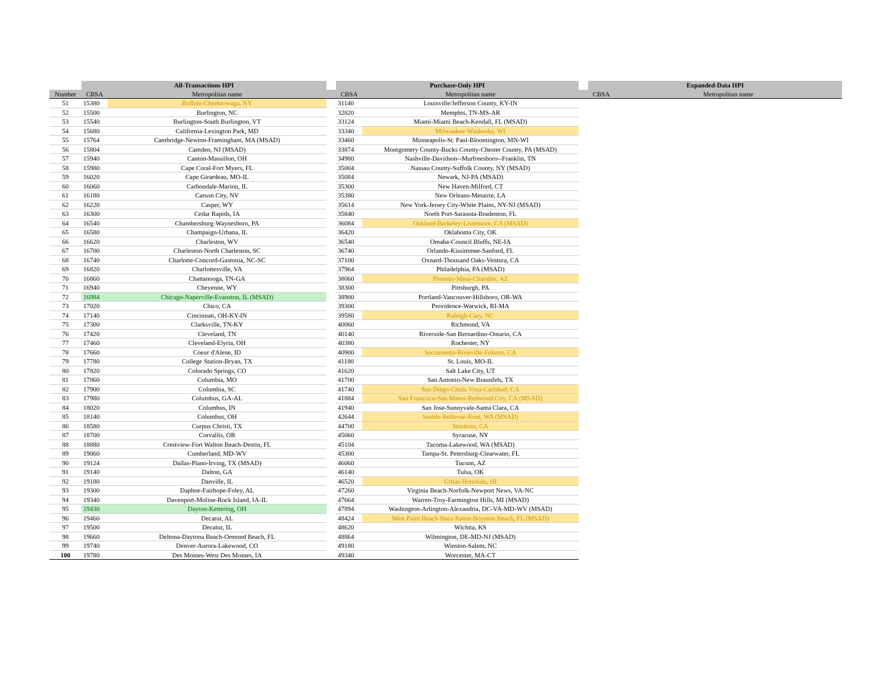| | All-Transactions HPI | | | Purchase-Only HPI | | | Expanded-Data HPI | |
| --- | --- | --- | --- | --- | --- | --- | --- | --- |
| Number | CBSA | Metropolitan name | | CBSA | Metropolitan name | | CBSA | Metropolitan name |
| 51 | 15380 | Buffalo-Cheektowaga, NY | | 31140 | Louisville/Jefferson County, KY-IN | | | |
| 52 | 15500 | Burlington, NC | | 32820 | Memphis, TN-MS-AR | | | |
| 53 | 15540 | Burlington-South Burlington, VT | | 33124 | Miami-Miami Beach-Kendall, FL (MSAD) | | | |
| 54 | 15680 | California-Lexington Park, MD | | 33340 | Milwaukee-Waukesha, WI | | | |
| 55 | 15764 | Cambridge-Newton-Framingham, MA (MSAD) | | 33460 | Minneapolis-St. Paul-Bloomington, MN-WI | | | |
| 56 | 15804 | Camden, NJ (MSAD) | | 33874 | Montgomery County-Bucks County-Chester County, PA (MSAD) | | | |
| 57 | 15940 | Canton-Massillon, OH | | 34980 | Nashville-Davidson--Murfreesboro--Franklin, TN | | | |
| 58 | 15980 | Cape Coral-Fort Myers, FL | | 35004 | Nassau County-Suffolk County, NY (MSAD) | | | |
| 59 | 16020 | Cape Girardeau, MO-IL | | 35084 | Newark, NJ-PA (MSAD) | | | |
| 60 | 16060 | Carbondale-Marion, IL | | 35300 | New Haven-Milford, CT | | | |
| 61 | 16180 | Carson City, NV | | 35380 | New Orleans-Metairie, LA | | | |
| 62 | 16220 | Casper, WY | | 35614 | New York-Jersey City-White Plains, NY-NJ (MSAD) | | | |
| 63 | 16300 | Cedar Rapids, IA | | 35840 | North Port-Sarasota-Bradenton, FL | | | |
| 64 | 16540 | Chambersburg-Waynesboro, PA | | 36084 | Oakland-Berkeley-Livermore, CA (MSAD) | | | |
| 65 | 16580 | Champaign-Urbana, IL | | 36420 | Oklahoma City, OK | | | |
| 66 | 16620 | Charleston, WV | | 36540 | Omaha-Council Bluffs, NE-IA | | | |
| 67 | 16700 | Charleston-North Charleston, SC | | 36740 | Orlando-Kissimmee-Sanford, FL | | | |
| 68 | 16740 | Charlotte-Concord-Gastonia, NC-SC | | 37100 | Oxnard-Thousand Oaks-Ventura, CA | | | |
| 69 | 16820 | Charlottesville, VA | | 37964 | Philadelphia, PA (MSAD) | | | |
| 70 | 16860 | Chattanooga, TN-GA | | 38060 | Phoenix-Mesa-Chandler, AZ | | | |
| 71 | 16940 | Cheyenne, WY | | 38300 | Pittsburgh, PA | | | |
| 72 | 16984 | Chicago-Naperville-Evanston, IL (MSAD) | | 38900 | Portland-Vancouver-Hillsboro, OR-WA | | | |
| 73 | 17020 | Chico, CA | | 39300 | Providence-Warwick, RI-MA | | | |
| 74 | 17140 | Cincinnati, OH-KY-IN | | 39580 | Raleigh-Cary, NC | | | |
| 75 | 17300 | Clarksville, TN-KY | | 40060 | Richmond, VA | | | |
| 76 | 17420 | Cleveland, TN | | 40140 | Riverside-San Bernardino-Ontario, CA | | | |
| 77 | 17460 | Cleveland-Elyria, OH | | 40380 | Rochester, NY | | | |
| 78 | 17660 | Coeur d'Alene, ID | | 40900 | Sacramento-Roseville-Folsom, CA | | | |
| 79 | 17780 | College Station-Bryan, TX | | 41180 | St. Louis, MO-IL | | | |
| 80 | 17820 | Colorado Springs, CO | | 41620 | Salt Lake City, UT | | | |
| 81 | 17860 | Columbia, MO | | 41700 | San Antonio-New Braunfels, TX | | | |
| 82 | 17900 | Columbia, SC | | 41740 | San Diego-Chula Vista-Carlsbad, CA | | | |
| 83 | 17980 | Columbus, GA-AL | | 41884 | San Francisco-San Mateo-Redwood City, CA (MSAD) | | | |
| 84 | 18020 | Columbus, IN | | 41940 | San Jose-Sunnyvale-Santa Clara, CA | | | |
| 85 | 18140 | Columbus, OH | | 42644 | Seattle-Bellevue-Kent, WA (MSAD) | | | |
| 86 | 18580 | Corpus Christi, TX | | 44700 | Stockton, CA | | | |
| 87 | 18700 | Corvallis, OR | | 45060 | Syracuse, NY | | | |
| 88 | 18880 | Crestview-Fort Walton Beach-Destin, FL | | 45104 | Tacoma-Lakewood, WA (MSAD) | | | |
| 89 | 19060 | Cumberland, MD-WV | | 45300 | Tampa-St. Petersburg-Clearwater, FL | | | |
| 90 | 19124 | Dallas-Plano-Irving, TX (MSAD) | | 46060 | Tucson, AZ | | | |
| 91 | 19140 | Dalton, GA | | 46140 | Tulsa, OK | | | |
| 92 | 19180 | Danville, IL | | 46520 | Urban Honolulu, HI | | | |
| 93 | 19300 | Daphne-Fairhope-Foley, AL | | 47260 | Virginia Beach-Norfolk-Newport News, VA-NC | | | |
| 94 | 19340 | Davenport-Moline-Rock Island, IA-IL | | 47664 | Warren-Troy-Farmington Hills, MI (MSAD) | | | |
| 95 | 19430 | Dayton-Kettering, OH | | 47894 | Washington-Arlington-Alexandria, DC-VA-MD-WV (MSAD) | | | |
| 96 | 19460 | Decatur, AL | | 48424 | West Palm Beach-Boca Raton-Boynton Beach, FL (MSAD) | | | |
| 97 | 19500 | Decatur, IL | | 48620 | Wichita, KS | | | |
| 98 | 19660 | Deltona-Daytona Beach-Ormond Beach, FL | | 48864 | Wilmington, DE-MD-NJ (MSAD) | | | |
| 99 | 19740 | Denver-Aurora-Lakewood, CO | | 49180 | Winston-Salem, NC | | | |
| 100 | 19780 | Des Moines-West Des Moines, IA | | 49340 | Worcester, MA-CT | | | |